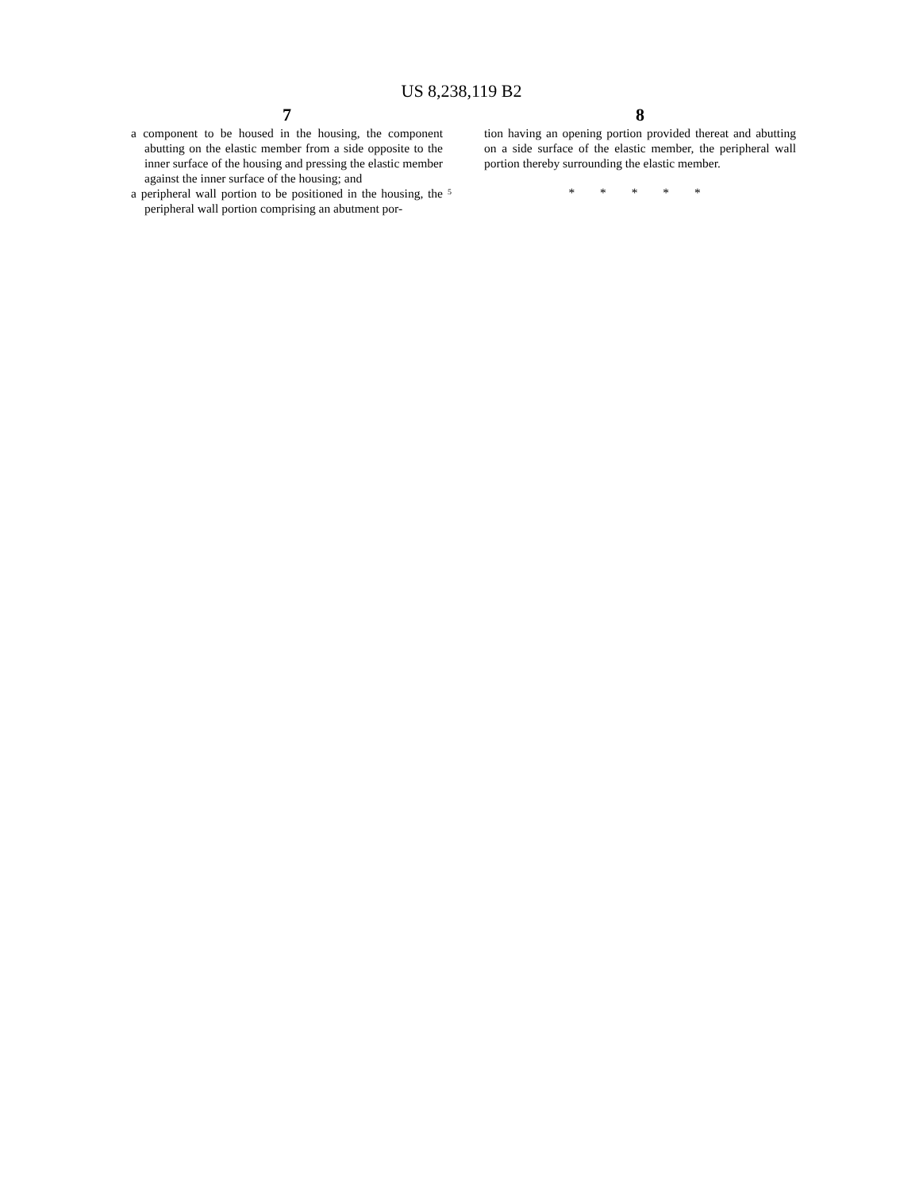US 8,238,119 B2
7
a component to be housed in the housing, the component abutting on the elastic member from a side opposite to the inner surface of the housing and pressing the elastic member against the inner surface of the housing; and
a peripheral wall portion to be positioned in the housing, the peripheral wall portion comprising an abutment por-
5
8
tion having an opening portion provided thereat and abutting on a side surface of the elastic member, the peripheral wall portion thereby surrounding the elastic member.
* * * * *